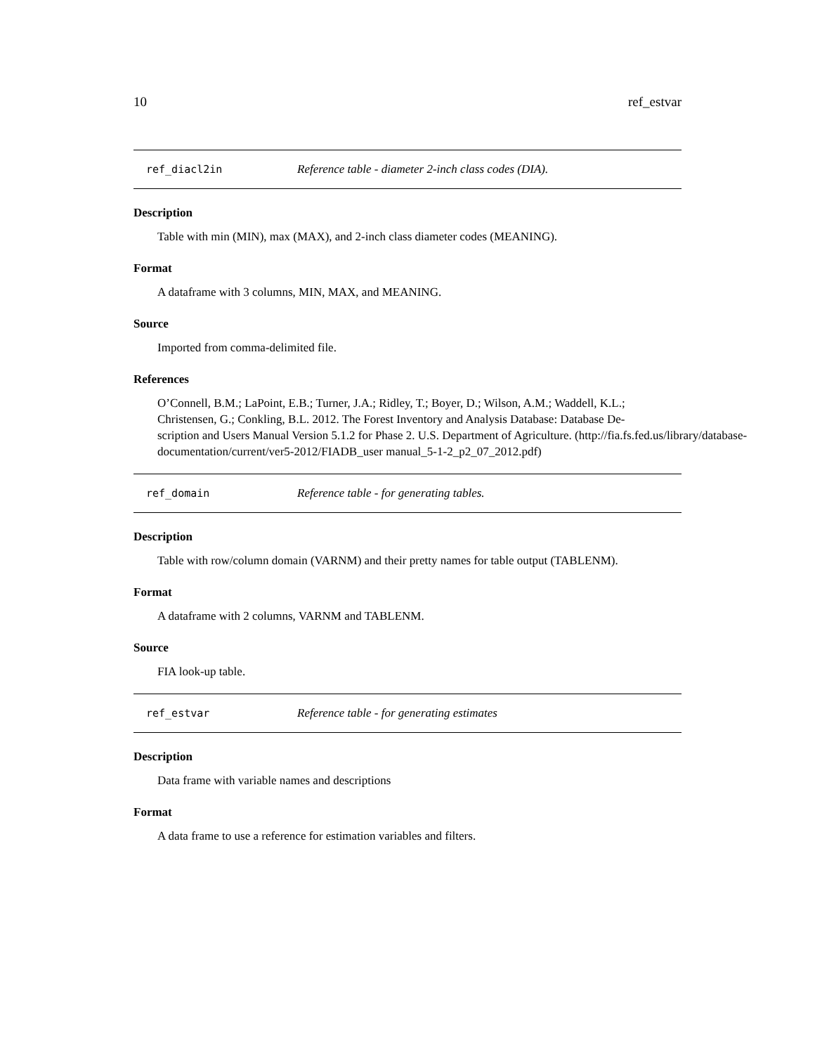10 ref_estvar
ref_diacl2in Reference table - diameter 2-inch class codes (DIA).
Description
Table with min (MIN), max (MAX), and 2-inch class diameter codes (MEANING).
Format
A dataframe with 3 columns, MIN, MAX, and MEANING.
Source
Imported from comma-delimited file.
References
O’Connell, B.M.; LaPoint, E.B.; Turner, J.A.; Ridley, T.; Boyer, D.; Wilson, A.M.; Waddell, K.L.;
Christensen, G.; Conkling, B.L. 2012. The Forest Inventory and Analysis Database: Database De-
scription and Users Manual Version 5.1.2 for Phase 2. U.S. Department of Agriculture. (http://fia.fs.fed.us/library/database-
documentation/current/ver5-2012/FIADB_user manual_5-1-2_p2_07_2012.pdf)
ref_domain Reference table - for generating tables.
Description
Table with row/column domain (VARNM) and their pretty names for table output (TABLENM).
Format
A dataframe with 2 columns, VARNM and TABLENM.
Source
FIA look-up table.
ref_estvar Reference table - for generating estimates
Description
Data frame with variable names and descriptions
Format
A data frame to use a reference for estimation variables and filters.